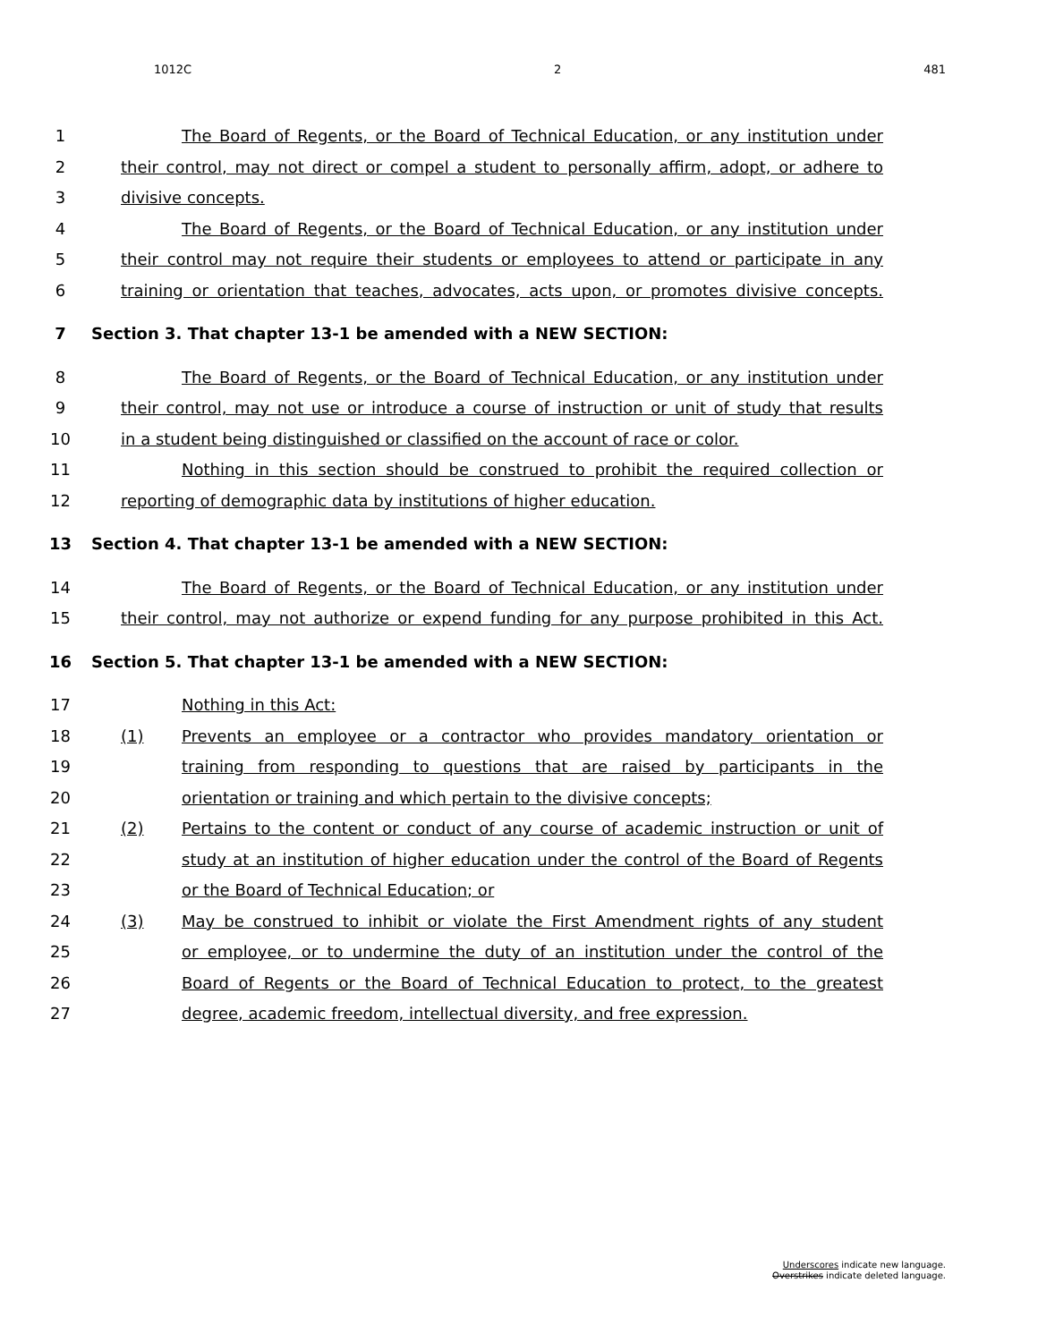1012C 2 481
1 The Board of Regents, or the Board of Technical Education, or any institution under
2 their control, may not direct or compel a student to personally affirm, adopt, or adhere to
3 divisive concepts.
4 The Board of Regents, or the Board of Technical Education, or any institution under
5 their control may not require their students or employees to attend or participate in any
6 training or orientation that teaches, advocates, acts upon, or promotes divisive concepts.
7 Section 3. That chapter 13-1 be amended with a NEW SECTION:
8 The Board of Regents, or the Board of Technical Education, or any institution under
9 their control, may not use or introduce a course of instruction or unit of study that results
10 in a student being distinguished or classified on the account of race or color.
11 Nothing in this section should be construed to prohibit the required collection or
12 reporting of demographic data by institutions of higher education.
13 Section 4. That chapter 13-1 be amended with a NEW SECTION:
14 The Board of Regents, or the Board of Technical Education, or any institution under
15 their control, may not authorize or expend funding for any purpose prohibited in this Act.
16 Section 5. That chapter 13-1 be amended with a NEW SECTION:
17 Nothing in this Act:
18 (1) Prevents an employee or a contractor who provides mandatory orientation or
19 training from responding to questions that are raised by participants in the
20 orientation or training and which pertain to the divisive concepts;
21 (2) Pertains to the content or conduct of any course of academic instruction or unit of
22 study at an institution of higher education under the control of the Board of Regents
23 or the Board of Technical Education; or
24 (3) May be construed to inhibit or violate the First Amendment rights of any student
25 or employee, or to undermine the duty of an institution under the control of the
26 Board of Regents or the Board of Technical Education to protect, to the greatest
27 degree, academic freedom, intellectual diversity, and free expression.
Underscores indicate new language.
Overstrikes indicate deleted language.